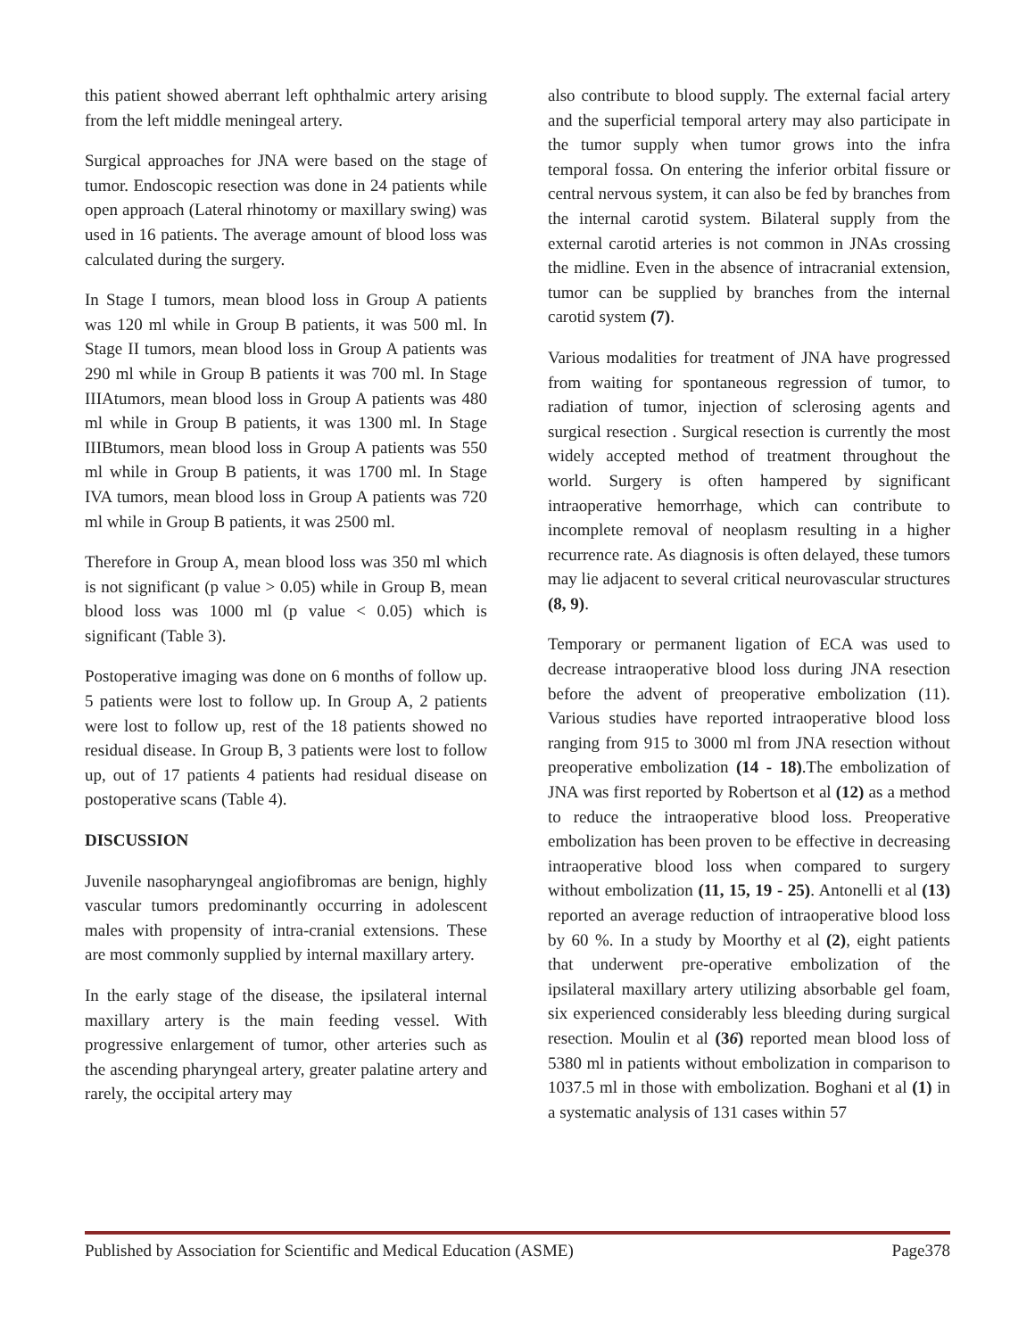this patient showed aberrant left ophthalmic artery arising from the left middle meningeal artery.
Surgical approaches for JNA were based on the stage of tumor. Endoscopic resection was done in 24 patients while open approach (Lateral rhinotomy or maxillary swing) was used in 16 patients. The average amount of blood loss was calculated during the surgery.
In Stage I tumors, mean blood loss in Group A patients was 120 ml while in Group B patients, it was 500 ml. In Stage II tumors, mean blood loss in Group A patients was 290 ml while in Group B patients it was 700 ml. In Stage IIIAtumors, mean blood loss in Group A patients was 480 ml while in Group B patients, it was 1300 ml. In Stage IIIBtumors, mean blood loss in Group A patients was 550 ml while in Group B patients, it was 1700 ml. In Stage IVA tumors, mean blood loss in Group A patients was 720 ml while in Group B patients, it was 2500 ml.
Therefore in Group A, mean blood loss was 350 ml which is not significant (p value > 0.05) while in Group B, mean blood loss was 1000 ml (p value < 0.05) which is significant (Table 3).
Postoperative imaging was done on 6 months of follow up. 5 patients were lost to follow up. In Group A, 2 patients were lost to follow up, rest of the 18 patients showed no residual disease. In Group B, 3 patients were lost to follow up, out of 17 patients 4 patients had residual disease on postoperative scans (Table 4).
DISCUSSION
Juvenile nasopharyngeal angiofibromas are benign, highly vascular tumors predominantly occurring in adolescent males with propensity of intra-cranial extensions. These are most commonly supplied by internal maxillary artery.
In the early stage of the disease, the ipsilateral internal maxillary artery is the main feeding vessel. With progressive enlargement of tumor, other arteries such as the ascending pharyngeal artery, greater palatine artery and rarely, the occipital artery may
also contribute to blood supply. The external facial artery and the superficial temporal artery may also participate in the tumor supply when tumor grows into the infra temporal fossa. On entering the inferior orbital fissure or central nervous system, it can also be fed by branches from the internal carotid system. Bilateral supply from the external carotid arteries is not common in JNAs crossing the midline. Even in the absence of intracranial extension, tumor can be supplied by branches from the internal carotid system (7).
Various modalities for treatment of JNA have progressed from waiting for spontaneous regression of tumor, to radiation of tumor, injection of sclerosing agents and surgical resection . Surgical resection is currently the most widely accepted method of treatment throughout the world. Surgery is often hampered by significant intraoperative hemorrhage, which can contribute to incomplete removal of neoplasm resulting in a higher recurrence rate. As diagnosis is often delayed, these tumors may lie adjacent to several critical neurovascular structures (8, 9).
Temporary or permanent ligation of ECA was used to decrease intraoperative blood loss during JNA resection before the advent of preoperative embolization (11). Various studies have reported intraoperative blood loss ranging from 915 to 3000 ml from JNA resection without preoperative embolization (14 - 18).The embolization of JNA was first reported by Robertson et al (12) as a method to reduce the intraoperative blood loss. Preoperative embolization has been proven to be effective in decreasing intraoperative blood loss when compared to surgery without embolization (11, 15, 19 - 25). Antonelli et al (13) reported an average reduction of intraoperative blood loss by 60 %. In a study by Moorthy et al (2), eight patients that underwent pre-operative embolization of the ipsilateral maxillary artery utilizing absorbable gel foam, six experienced considerably less bleeding during surgical resection. Moulin et al (36) reported mean blood loss of 5380 ml in patients without embolization in comparison to 1037.5 ml in those with embolization. Boghani et al (1) in a systematic analysis of 131 cases within 57
Published by Association for Scientific and Medical Education (ASME) Page378